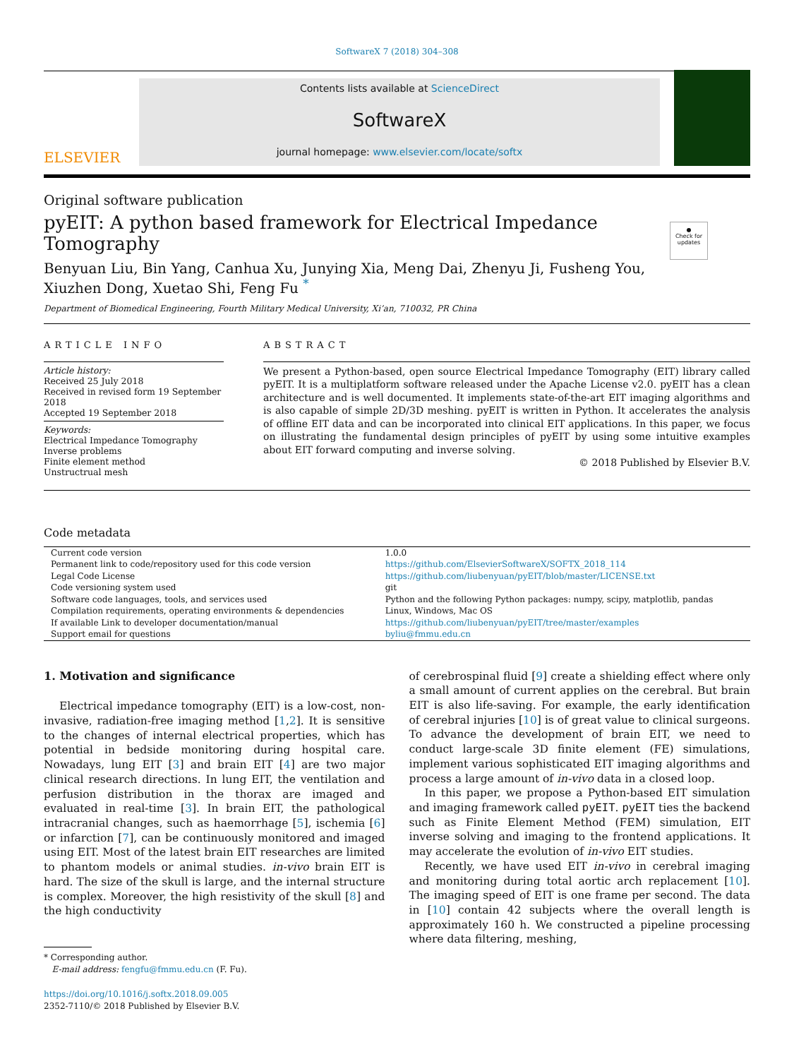SoftwareX 7 (2018) 304–308
ELSEVIER
Contents lists available at ScienceDirect
SoftwareX
journal homepage: www.elsevier.com/locate/softx
Original software publication
pyEIT: A python based framework for Electrical Impedance
Tomography
●
Check for updates
Benyuan Liu, Bin Yang, Canhua Xu, Junying Xia, Meng Dai, Zhenyu Ji, Fusheng You,
Xiuzhen Dong, Xuetao Shi, Feng Fu <sup>*</sup>
Department of Biomedical Engineering, Fourth Military Medical University, Xi’an, 710032, PR China
ARTICLE INFO
Article history:
Received 25 July 2018
Received in revised form 19 September 2018
Accepted 19 September 2018
Keywords:
Electrical Impedance Tomography
Inverse problems
Finite element method
Unstructrual mesh
ABSTRACT
We present a Python-based, open source Electrical Impedance Tomography (EIT) library called pyEIT. It is a multiplatform software released under the Apache License v2.0. pyEIT has a clean architecture and is well documented. It implements state-of-the-art EIT imaging algorithms and is also capable of simple 2D/3D meshing. pyEIT is written in Python. It accelerates the analysis of offline EIT data and can be incorporated into clinical EIT applications. In this paper, we focus on illustrating the fundamental design principles of pyEIT by using some intuitive examples about EIT forward computing and inverse solving.
© 2018 Published by Elsevier B.V.
Code metadata
| Current code version | 1.0.0 |
| Permanent link to code/repository used for this code version | https://github.com/ElsevierSoftwareX/SOFTX_2018_114 |
| Legal Code License | https://github.com/liubenyuan/pyEIT/blob/master/LICENSE.txt |
| Code versioning system used | git |
| Software code languages, tools, and services used | Python and the following Python packages: numpy, scipy, matplotlib, pandas |
| Compilation requirements, operating environments & dependencies | Linux, Windows, Mac OS |
| If available Link to developer documentation/manual | https://github.com/liubenyuan/pyEIT/tree/master/examples |
| Support email for questions | byliu@fmmu.edu.cn |
1. Motivation and significance
Electrical impedance tomography (EIT) is a low-cost, non-invasive, radiation-free imaging method [1,2]. It is sensitive to the changes of internal electrical properties, which has potential in bedside monitoring during hospital care. Nowadays, lung EIT [3] and brain EIT [4] are two major clinical research directions. In lung EIT, the ventilation and perfusion distribution in the thorax are imaged and evaluated in real-time [3]. In brain EIT, the pathological intracranial changes, such as haemorrhage [5], ischemia [6] or infarction [7], can be continuously monitored and imaged using EIT. Most of the latest brain EIT researches are limited to phantom models or animal studies. in-vivo brain EIT is hard. The size of the skull is large, and the internal structure is complex. Moreover, the high resistivity of the skull [8] and the high conductivity
* Corresponding author.
E-mail address: fengfu@fmmu.edu.cn (F. Fu).
https://doi.org/10.1016/j.softx.2018.09.005
2352-7110/© 2018 Published by Elsevier B.V.
of cerebrospinal fluid [9] create a shielding effect where only a small amount of current applies on the cerebral. But brain EIT is also life-saving. For example, the early identification of cerebral injuries [10] is of great value to clinical surgeons. To advance the development of brain EIT, we need to conduct large-scale 3D finite element (FE) simulations, implement various sophisticated EIT imaging algorithms and process a large amount of in-vivo data in a closed loop.
In this paper, we propose a Python-based EIT simulation and imaging framework called pyEIT. pyEIT ties the backend such as Finite Element Method (FEM) simulation, EIT inverse solving and imaging to the frontend applications. It may accelerate the evolution of in-vivo EIT studies.
Recently, we have used EIT in-vivo in cerebral imaging and monitoring during total aortic arch replacement [10]. The imaging speed of EIT is one frame per second. The data in [10] contain 42 subjects where the overall length is approximately 160 h. We constructed a pipeline processing where data filtering, meshing,